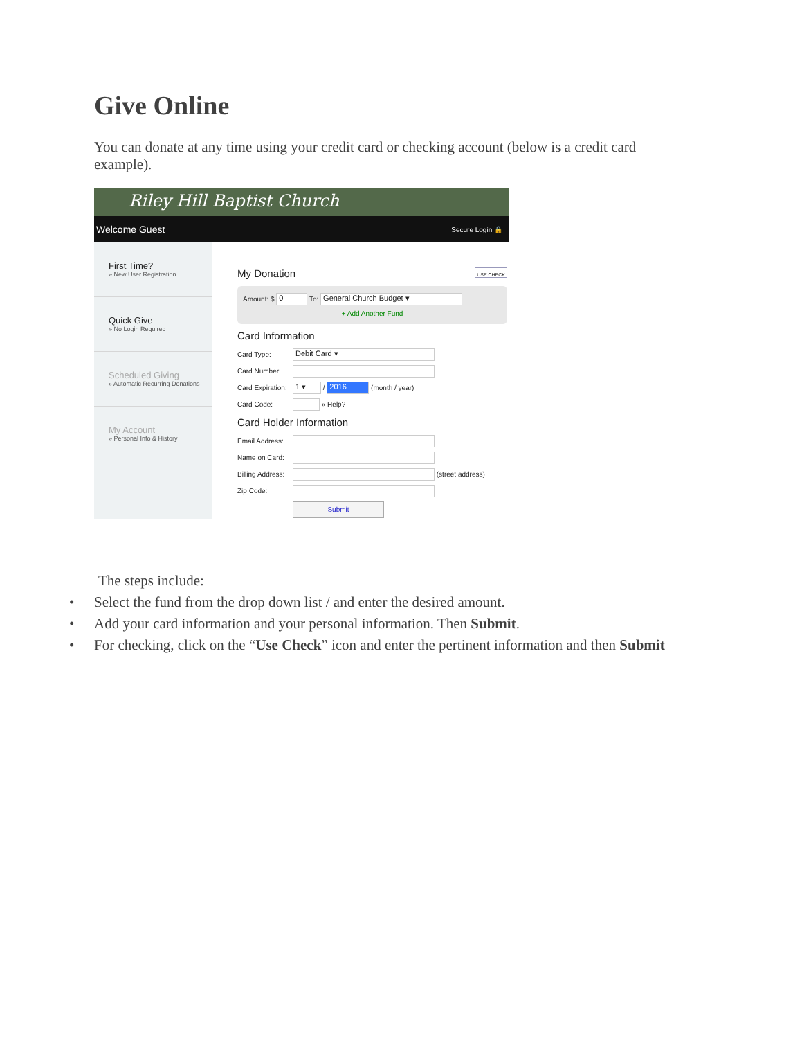Give Online
You can donate at any time using your credit card or checking account (below is a credit card example).
Riley Hill Baptist Church
Welcome Guest Secure Login 🔒
First Time?
» New User Registration
Quick Give
» No Login Required
Scheduled Giving
» Automatic Recurring Donations
My Account
» Personal Info & History
My Donation USE CHECK
Amount: $ 0 To: General Church Budget ▾
+ Add Another Fund
Card Information
Card Type: Debit Card ▾
Card Number:
Card Expiration: 1 ▾ / 2016 (month / year)
Card Code: « Help?
Card Holder Information
Email Address:
Name on Card:
Billing Address: (street address)
Zip Code:
Submit
The steps include:
• Select the fund from the drop down list / and enter the desired amount.
• Add your card information and your personal information. Then Submit.
• For checking, click on the “Use Check” icon and enter the pertinent information and then Submit